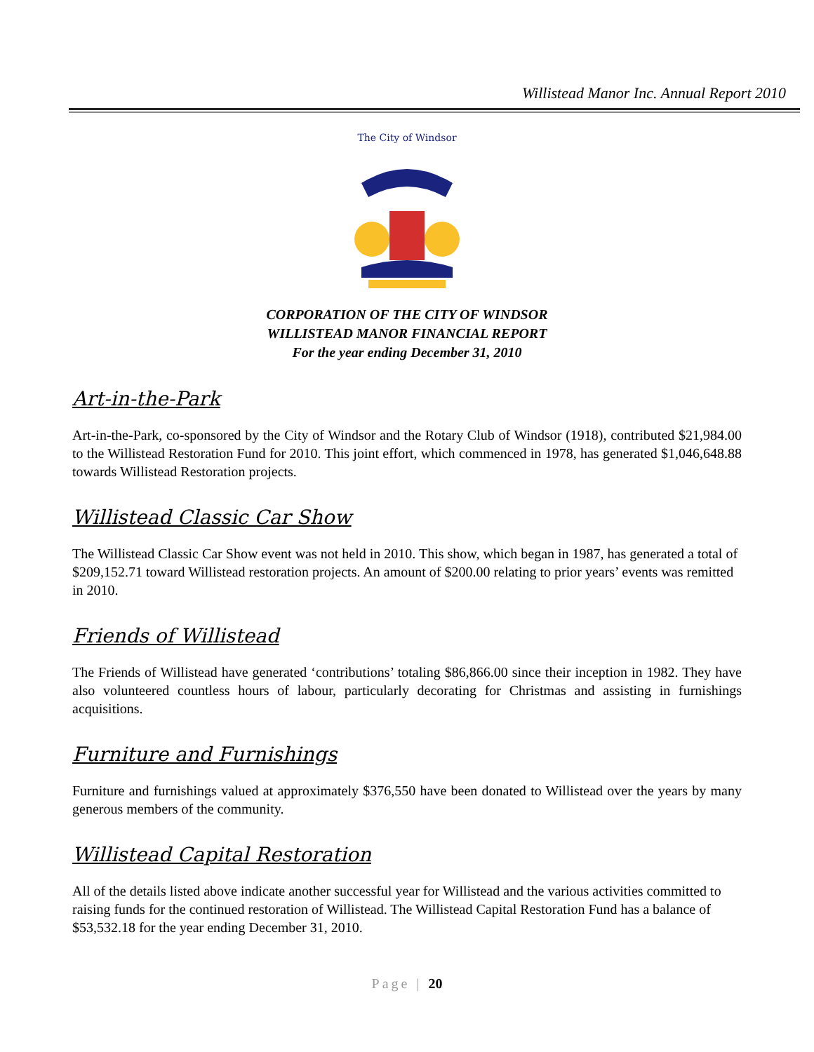Willistead Manor Inc. Annual Report 2010
The City of Windsor
CORPORATION OF THE CITY OF WINDSOR
WILLISTEAD MANOR FINANCIAL REPORT
For the year ending December 31, 2010
Art-in-the-Park
Art-in-the-Park, co-sponsored by the City of Windsor and the Rotary Club of Windsor (1918), contributed $21,984.00 to the Willistead Restoration Fund for 2010. This joint effort, which commenced in 1978, has generated $1,046,648.88 towards Willistead Restoration projects.
Willistead Classic Car Show
The Willistead Classic Car Show event was not held in 2010. This show, which began in 1987, has generated a total of $209,152.71 toward Willistead restoration projects. An amount of $200.00 relating to prior years’ events was remitted in 2010.
Friends of Willistead
The Friends of Willistead have generated ‘contributions’ totaling $86,866.00 since their inception in 1982. They have also volunteered countless hours of labour, particularly decorating for Christmas and assisting in furnishings acquisitions.
Furniture and Furnishings
Furniture and furnishings valued at approximately $376,550 have been donated to Willistead over the years by many generous members of the community.
Willistead Capital Restoration
All of the details listed above indicate another successful year for Willistead and the various activities committed to raising funds for the continued restoration of Willistead. The Willistead Capital Restoration Fund has a balance of $53,532.18 for the year ending December 31, 2010.
Page | 20